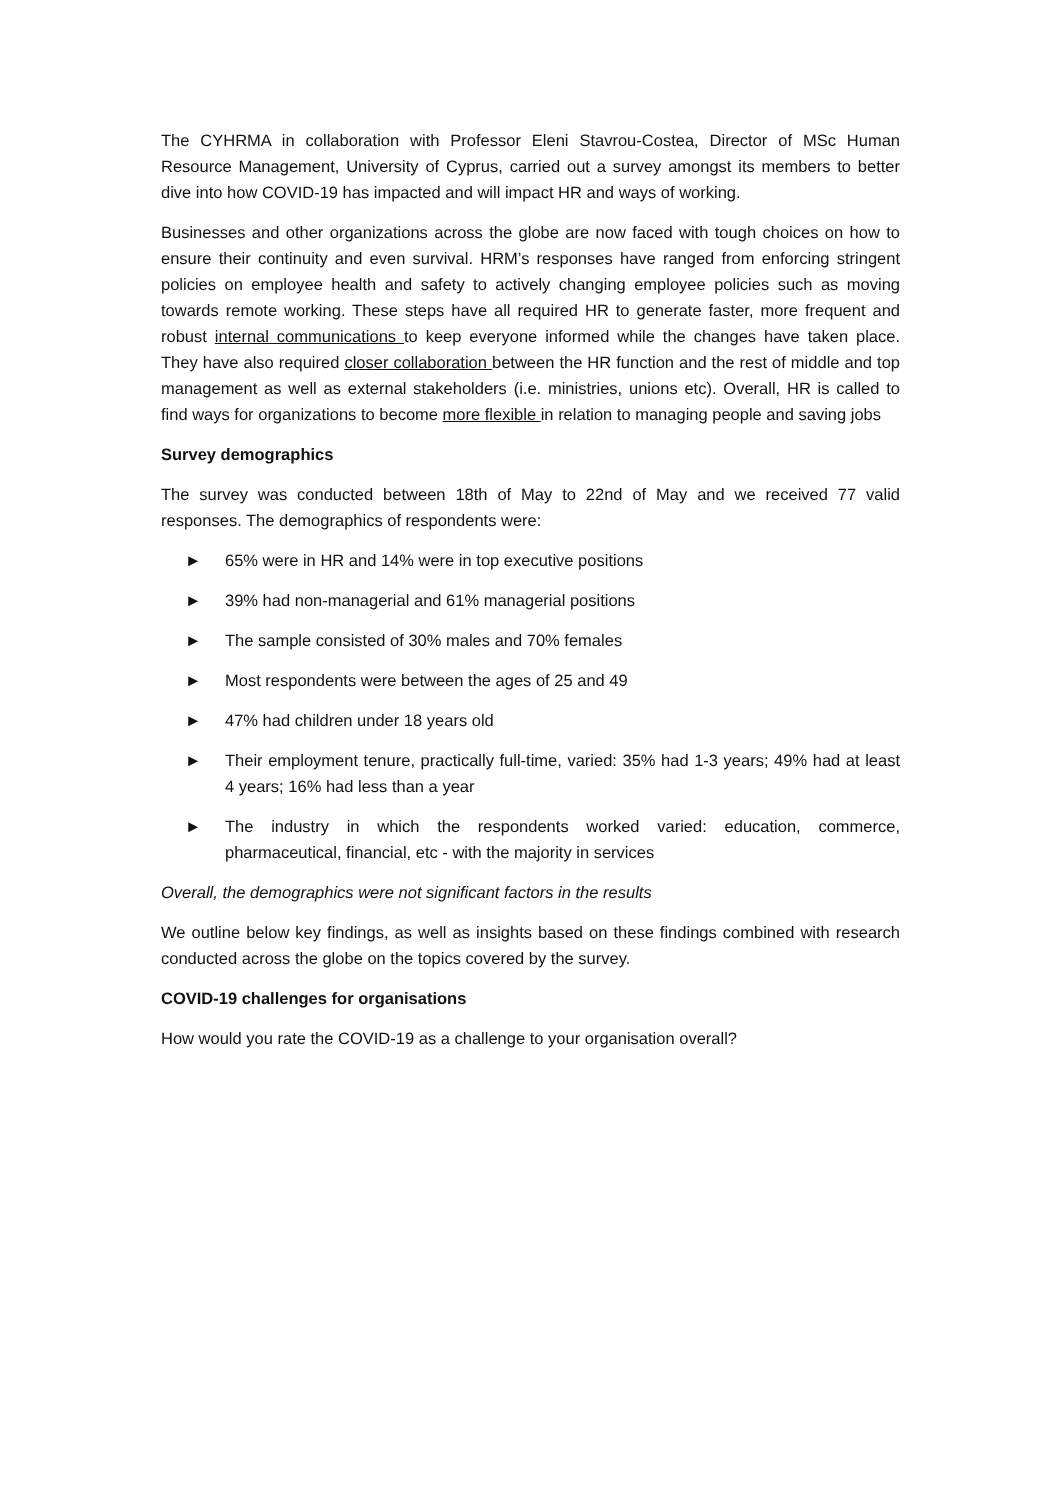The CYHRMA in collaboration with Professor Eleni Stavrou-Costea, Director of MSc Human Resource Management, University of Cyprus, carried out a survey amongst its members to better dive into how COVID-19 has impacted and will impact HR and ways of working.
Businesses and other organizations across the globe are now faced with tough choices on how to ensure their continuity and even survival. HRM’s responses have ranged from enforcing stringent policies on employee health and safety to actively changing employee policies such as moving towards remote working. These steps have all required HR to generate faster, more frequent and robust internal communications to keep everyone informed while the changes have taken place. They have also required closer collaboration between the HR function and the rest of middle and top management as well as external stakeholders (i.e. ministries, unions etc). Overall, HR is called to find ways for organizations to become more flexible in relation to managing people and saving jobs
Survey demographics
The survey was conducted between 18th of May to 22nd of May and we received 77 valid responses. The demographics of respondents were:
► 65% were in HR and 14% were in top executive positions
► 39% had non-managerial and 61% managerial positions
► The sample consisted of 30% males and 70% females
► Most respondents were between the ages of 25 and 49
► 47% had children under 18 years old
► Their employment tenure, practically full-time, varied: 35% had 1-3 years; 49% had at least 4 years; 16% had less than a year
► The industry in which the respondents worked varied: education, commerce, pharmaceutical, financial, etc - with the majority in services
Overall, the demographics were not significant factors in the results
We outline below key findings, as well as insights based on these findings combined with research conducted across the globe on the topics covered by the survey.
COVID-19 challenges for organisations
How would you rate the COVID-19 as a challenge to your organisation overall?